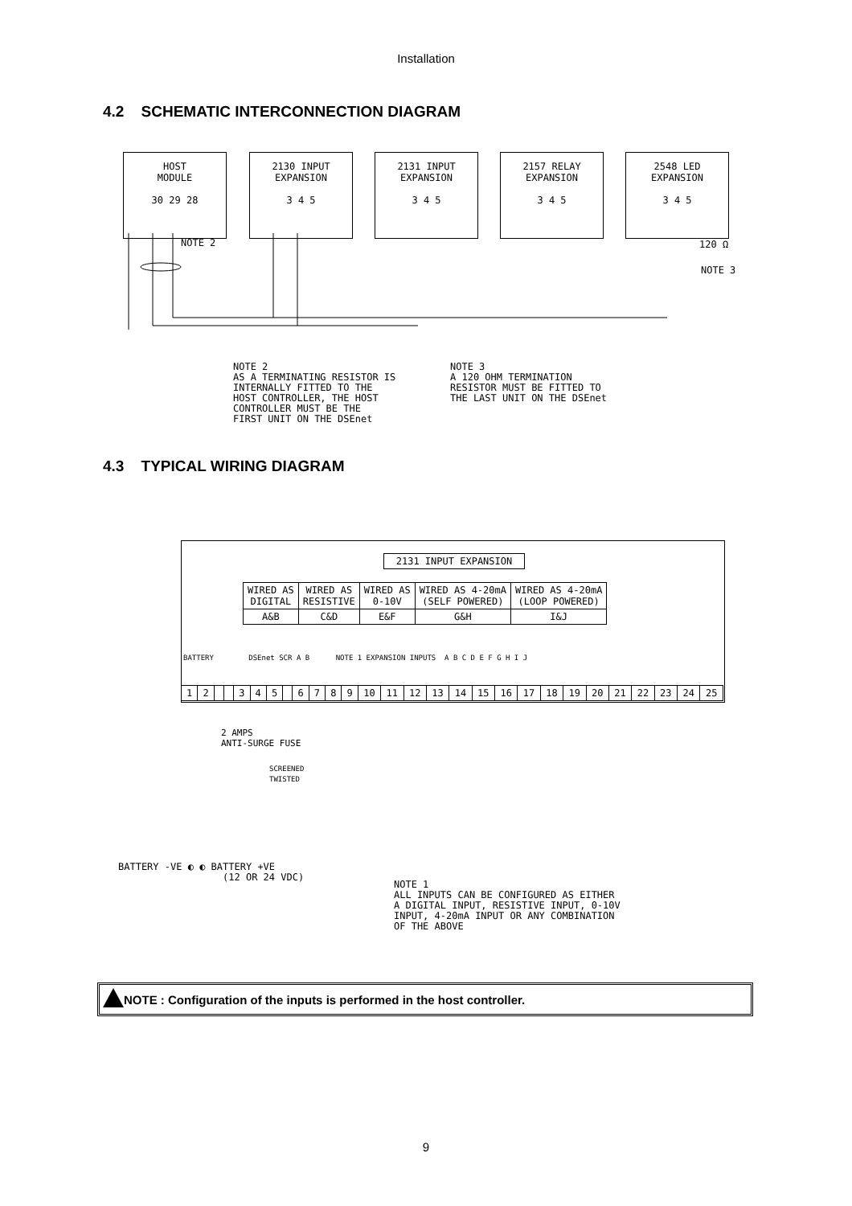Installation
4.2 SCHEMATIC INTERCONNECTION DIAGRAM
HOST
MODULE
30 29 28
2130 INPUT
EXPANSION
3 4 5
2131 INPUT
EXPANSION
3 4 5
2157 RELAY
EXPANSION
3 4 5
2548 LED
EXPANSION
3 4 5
NOTE 2
120 Ω
NOTE 3
NOTE 2 AS A TERMINATING RESISTOR IS INTERNALLY FITTED TO THE HOST CONTROLLER, THE HOST CONTROLLER MUST BE THE FIRST UNIT ON THE DSEnet
NOTE 3 A 120 OHM TERMINATION RESISTOR MUST BE FITTED TO THE LAST UNIT ON THE DSEnet
4.3 TYPICAL WIRING DIAGRAM
2131 INPUT EXPANSION
| WIRED AS DIGITAL | WIRED AS RESISTIVE | WIRED AS 0-10V | WIRED AS 4-20mA (SELF POWERED) | WIRED AS 4-20mA (LOOP POWERED) |
| A&B | C&D | E&F | G&H | I&J |
BATTERY DSEnet SCR A B NOTE 1 EXPANSION INPUTS A B C D E F G H I J
| 1 | 2 | | | 3 | 4 | 5 | | 6 | 7 | 8 | 9 | 10 | 11 | 12 | 13 | 14 | 15 | 16 | 17 | 18 | 19 | 20 | 21 | 22 | 23 | 24 | 25 |
2 AMPS ANTI-SURGE FUSE
SCREENED TWISTED
BATTERY -VE ◐ ◐ BATTERY +VE (12 OR 24 VDC)
NOTE 1 ALL INPUTS CAN BE CONFIGURED AS EITHER A DIGITAL INPUT, RESISTIVE INPUT, 0-10V INPUT, 4-20mA INPUT OR ANY COMBINATION OF THE ABOVE
NOTE : Configuration of the inputs is performed in the host controller.
9